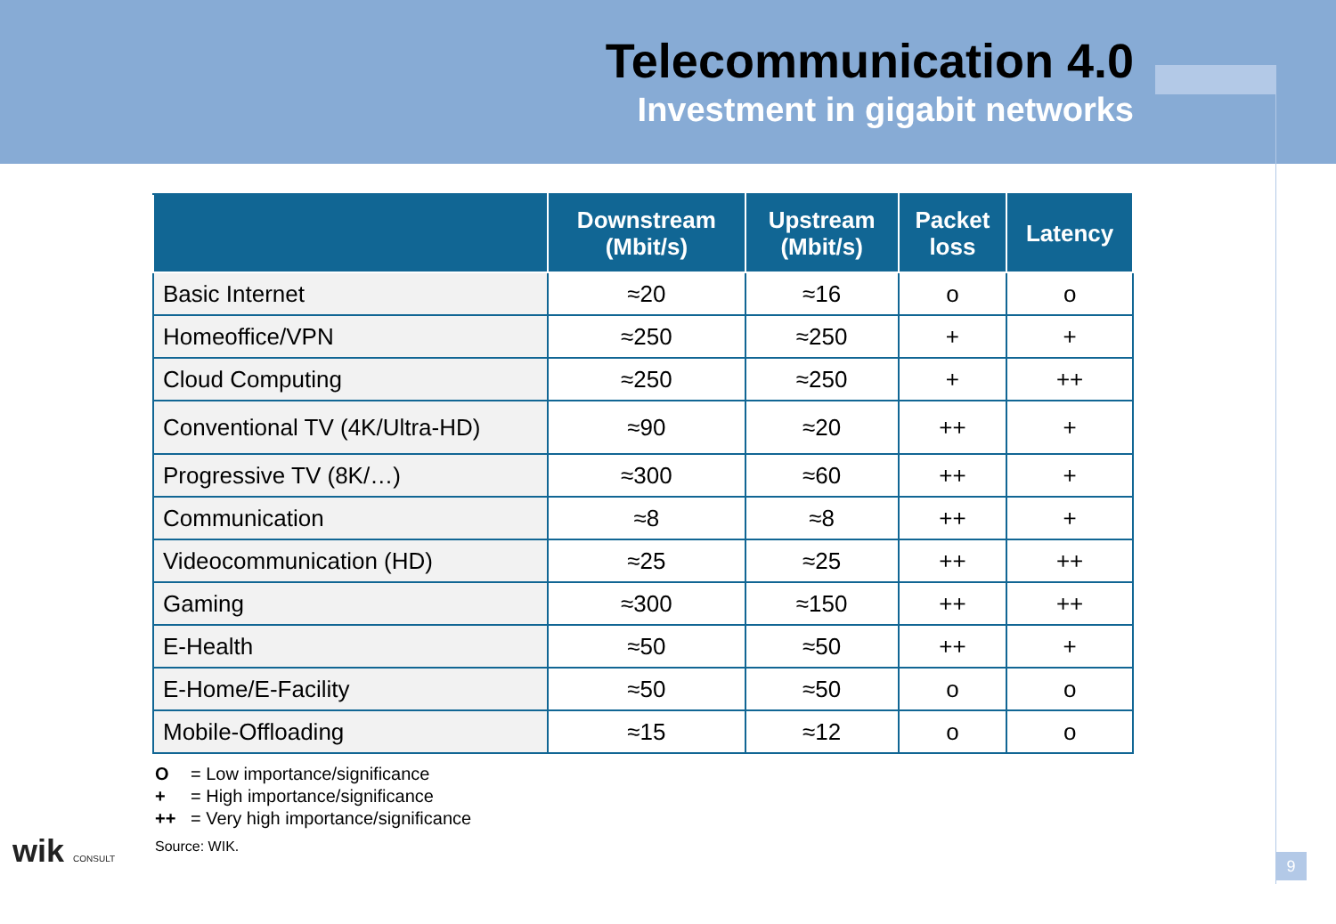Telecommunication 4.0
Investment in gigabit networks
| | Downstream (Mbit/s) | Upstream (Mbit/s) | Packet loss | Latency |
| --- | --- | --- | --- | --- |
| Basic Internet | ≈20 | ≈16 | o | o |
| Homeoffice/VPN | ≈250 | ≈250 | + | + |
| Cloud Computing | ≈250 | ≈250 | + | ++ |
| Conventional TV (4K/Ultra-HD) | ≈90 | ≈20 | ++ | + |
| Progressive TV (8K/…) | ≈300 | ≈60 | ++ | + |
| Communication | ≈8 | ≈8 | ++ | + |
| Videocommunication (HD) | ≈25 | ≈25 | ++ | ++ |
| Gaming | ≈300 | ≈150 | ++ | ++ |
| E-Health | ≈50 | ≈50 | ++ | + |
| E-Home/E-Facility | ≈50 | ≈50 | o | o |
| Mobile-Offloading | ≈15 | ≈12 | o | o |
O = Low importance/significance
+ = High importance/significance
++ = Very high importance/significance
Source: WIK.
9
wik CONSULT